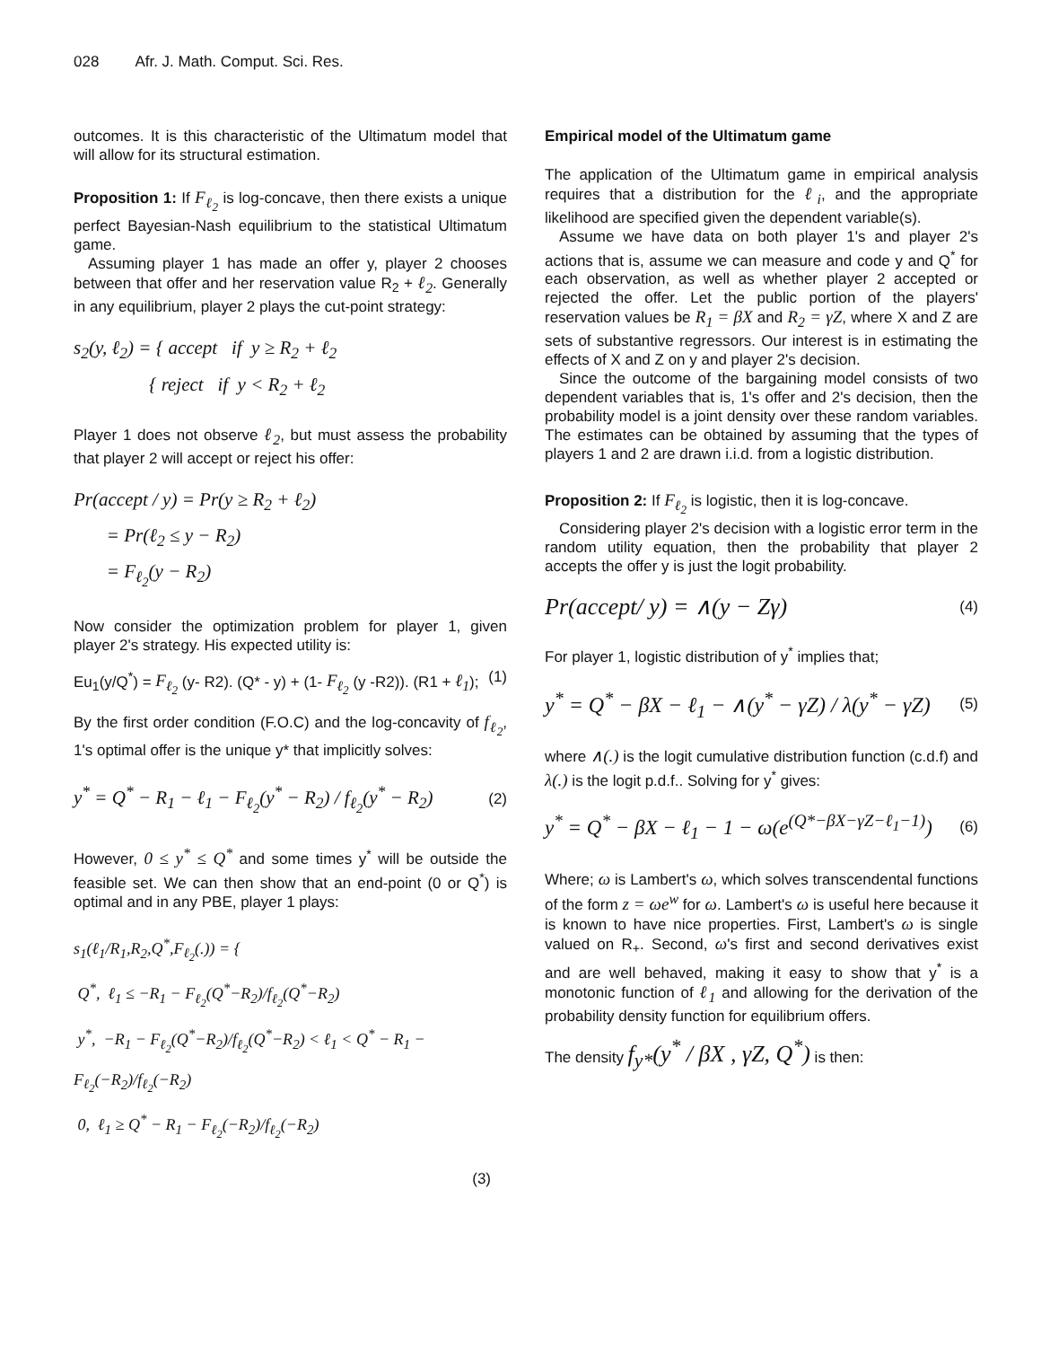028 Afr. J. Math. Comput. Sci. Res.
outcomes. It is this characteristic of the Ultimatum model that will allow for its structural estimation.
Proposition 1: If F<sub>ℓ<sub>2</sub></sub> is log-concave, then there exists a unique perfect Bayesian-Nash equilibrium to the statistical Ultimatum game.
Assuming player 1 has made an offer y, player 2 chooses between that offer and her reservation value R<sub>2</sub> + ℓ<sub>2</sub>. Generally in any equilibrium, player 2 plays the cut-point strategy:
s<sub>2</sub>(y, ℓ<sub>2</sub>) = { accept if y ≥ R<sub>2</sub> + ℓ<sub>2</sub>
{ reject if y < R<sub>2</sub> + ℓ<sub>2</sub>
Player 1 does not observe ℓ<sub>2</sub>, but must assess the probability that player 2 will accept or reject his offer:
Pr(accept / y) = Pr(y ≥ R<sub>2</sub> + ℓ<sub>2</sub>)
= Pr(ℓ<sub>2</sub> ≤ y − R<sub>2</sub>)
= F<sub>ℓ<sub>2</sub></sub>(y − R<sub>2</sub>)
Now consider the optimization problem for player 1, given player 2's strategy. His expected utility is:
Eu<sub>1</sub>(y/Q<sup>*</sup>) = F<sub>ℓ<sub>2</sub></sub> (y- R2). (Q* - y) + (1- F<sub>ℓ<sub>2</sub></sub> (y -R2)). (R1 + ℓ<sub>1</sub>); (1)
By the first order condition (F.O.C) and the log-concavity of f<sub>ℓ<sub>2</sub></sub>, 1's optimal offer is the unique y* that implicitly solves:
y<sup>*</sup> = Q<sup>*</sup> − R<sub>1</sub> − ℓ<sub>1</sub> − F<sub>ℓ<sub>2</sub></sub>(y<sup>*</sup> − R<sub>2</sub>) / f<sub>ℓ<sub>2</sub></sub>(y<sup>*</sup> − R<sub>2</sub>)
(2)
However, 0 ≤ y<sup>*</sup> ≤ Q<sup>*</sup> and some times y<sup>*</sup> will be outside the feasible set. We can then show that an end-point (0 or Q<sup>*</sup>) is optimal and in any PBE, player 1 plays:
s<sub>1</sub>(ℓ<sub>1</sub>/R<sub>1</sub>,R<sub>2</sub>,Q<sup>*</sup>,F<sub>ℓ<sub>2</sub></sub>(.)) = {
Q<sup>*</sup>, ℓ<sub>1</sub> ≤ −R<sub>1</sub> − F<sub>ℓ<sub>2</sub></sub>(Q<sup>*</sup>−R<sub>2</sub>)/f<sub>ℓ<sub>2</sub></sub>(Q<sup>*</sup>−R<sub>2</sub>)
y<sup>*</sup>, −R<sub>1</sub> − F<sub>ℓ<sub>2</sub></sub>(Q<sup>*</sup>−R<sub>2</sub>)/f<sub>ℓ<sub>2</sub></sub>(Q<sup>*</sup>−R<sub>2</sub>) < ℓ<sub>1</sub> < Q<sup>*</sup> − R<sub>1</sub> − F<sub>ℓ<sub>2</sub></sub>(−R<sub>2</sub>)/f<sub>ℓ<sub>2</sub></sub>(−R<sub>2</sub>)
0, ℓ<sub>1</sub> ≥ Q<sup>*</sup> − R<sub>1</sub> − F<sub>ℓ<sub>2</sub></sub>(−R<sub>2</sub>)/f<sub>ℓ<sub>2</sub></sub>(−R<sub>2</sub>)
(3)
Empirical model of the Ultimatum game
The application of the Ultimatum game in empirical analysis requires that a distribution for the ℓ<sub>i</sub>, and the appropriate likelihood are specified given the dependent variable(s).
Assume we have data on both player 1's and player 2's actions that is, assume we can measure and code y and Q<sup>*</sup> for each observation, as well as whether player 2 accepted or rejected the offer. Let the public portion of the players' reservation values be R<sub>1</sub> = βX and R<sub>2</sub> = γZ, where X and Z are sets of substantive regressors. Our interest is in estimating the effects of X and Z on y and player 2's decision.
Since the outcome of the bargaining model consists of two dependent variables that is, 1's offer and 2's decision, then the probability model is a joint density over these random variables. The estimates can be obtained by assuming that the types of players 1 and 2 are drawn i.i.d. from a logistic distribution.
Proposition 2: If F<sub>ℓ<sub>2</sub></sub> is logistic, then it is log-concave.
Considering player 2's decision with a logistic error term in the random utility equation, then the probability that player 2 accepts the offer y is just the logit probability.
Pr(accept/ y) = ∧(y − Zγ)
(4)
For player 1, logistic distribution of y<sup>*</sup> implies that;
y<sup>*</sup> = Q<sup>*</sup> − βX − ℓ<sub>1</sub> − ∧(y<sup>*</sup> − γZ) / λ(y<sup>*</sup> − γZ)
(5)
where ∧(.) is the logit cumulative distribution function (c.d.f) and λ(.) is the logit p.d.f.. Solving for y<sup>*</sup> gives:
y<sup>*</sup> = Q<sup>*</sup> − βX − ℓ<sub>1</sub> − 1 − ω(e<sup>(Q*−βX−γZ−ℓ<sub>1</sub>−1)</sup>)
(6)
Where; ω is Lambert's ω, which solves transcendental functions of the form z = ωe<sup>w</sup> for ω. Lambert's ω is useful here because it is known to have nice properties. First, Lambert's ω is single valued on R<sub>+</sub>. Second, ω's first and second derivatives exist and are well behaved, making it easy to show that y<sup>*</sup> is a monotonic function of ℓ<sub>1</sub> and allowing for the derivation of the probability density function for equilibrium offers.
The density f<sub>y*</sub>(y<sup>*</sup> / βX , γZ, Q<sup>*</sup>) is then: